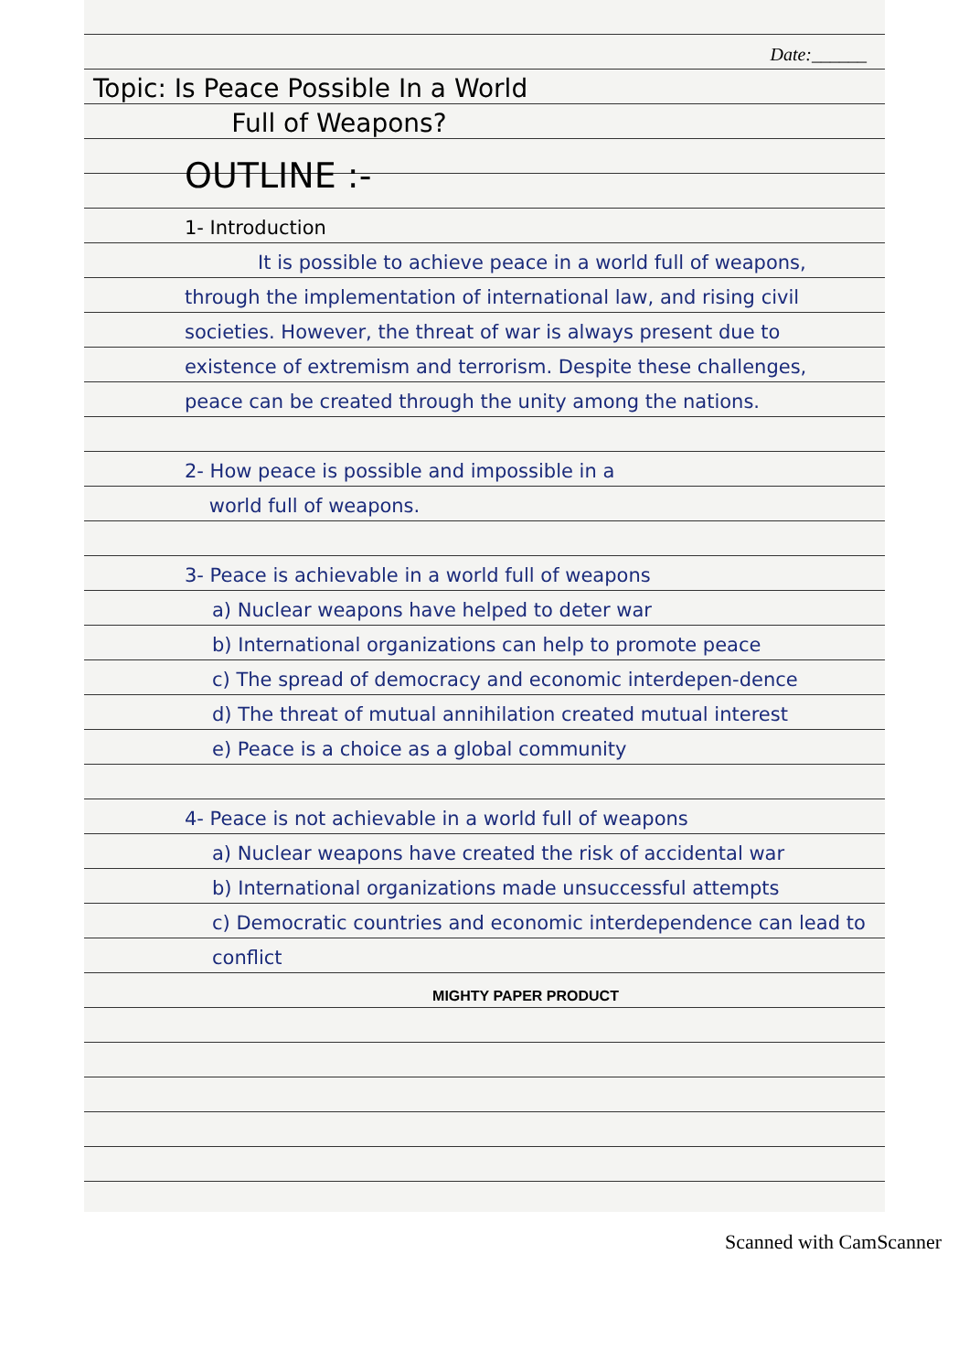Date:______
Topic: Is Peace Possible In a World
Full of Weapons?
OUTLINE :-
1- Introduction
It is possible to achieve peace in a world full of weapons, through the implementation of international law, and rising civil societies. However, the threat of war is always present due to existence of extremism and terrorism. Despite these challenges, peace can be created through the unity among the nations.
2- How peace is possible and impossible in a
world full of weapons.
3- Peace is achievable in a world full of weapons
a) Nuclear weapons have helped to deter war
b) International organizations can help to promote peace
c) The spread of democracy and economic interdepen-dence
d) The threat of mutual annihilation created mutual interest
e) Peace is a choice as a global community
4- Peace is not achievable in a world full of weapons
a) Nuclear weapons have created the risk of accidental war
b) International organizations made unsuccessful attempts
c) Democratic countries and economic interdependence can lead to conflict
MIGHTY PAPER PRODUCT
Scanned with CamScanner